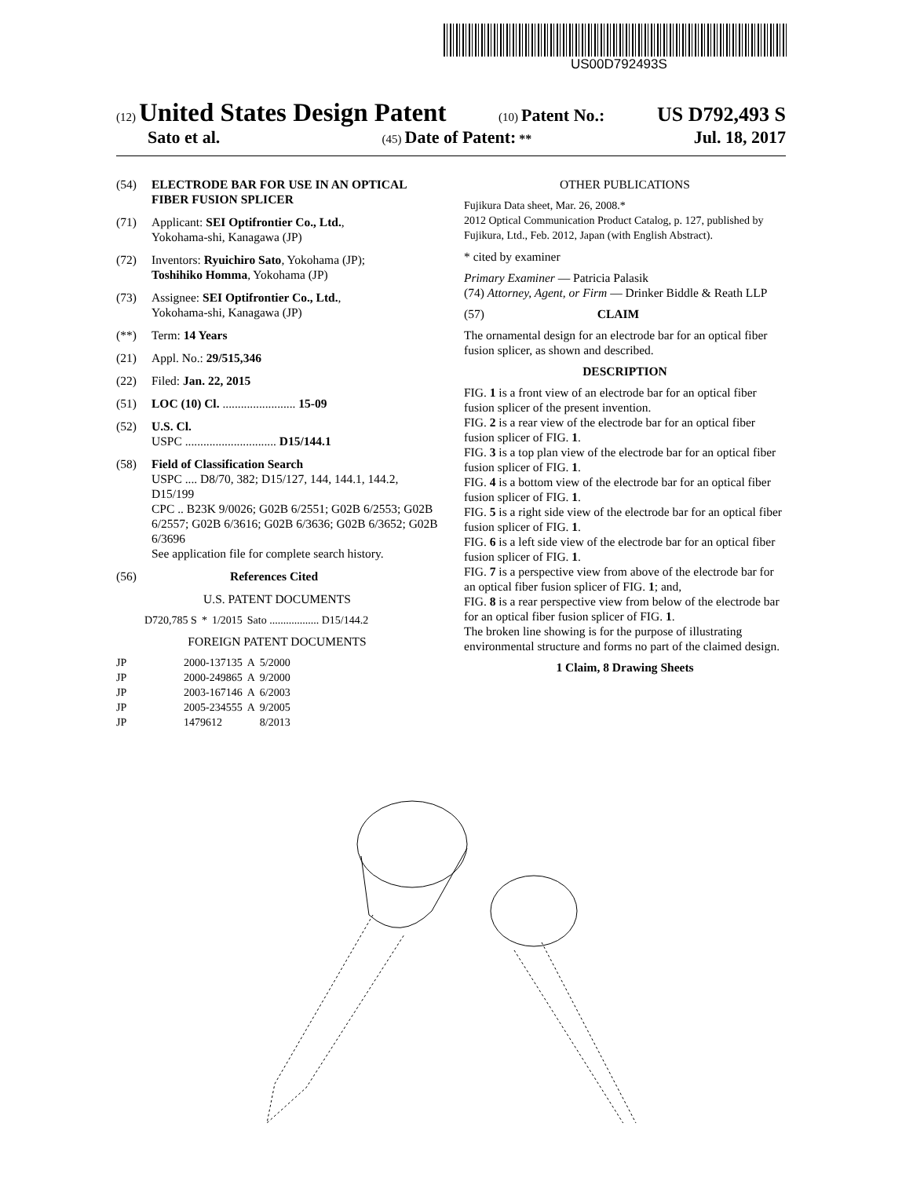US00D792493S
(12) United States Design Patent (10) Patent No.: US D792,493 S
Sato et al. (45) Date of Patent: ** Jul. 18, 2017
(54) ELECTRODE BAR FOR USE IN AN OPTICAL FIBER FUSION SPLICER
(71) Applicant: SEI Optifrontier Co., Ltd.,
Yokohama-shi, Kanagawa (JP)
(72) Inventors: Ryuichiro Sato, Yokohama (JP);
Toshihiko Homma, Yokohama (JP)
(73) Assignee: SEI Optifrontier Co., Ltd.,
Yokohama-shi, Kanagawa (JP)
(**) Term: 14 Years
(21) Appl. No.: 29/515,346
(22) Filed: Jan. 22, 2015
(51) LOC (10) Cl. ........................ 15-09
(52) U.S. Cl.
USPC .............................. D15/144.1
(58) Field of Classification Search
USPC .... D8/70, 382; D15/127, 144, 144.1, 144.2, D15/199
CPC .. B23K 9/0026; G02B 6/2551; G02B 6/2553; G02B 6/2557; G02B 6/3616; G02B 6/3636; G02B 6/3652; G02B 6/3696
See application file for complete search history.
(56) References Cited
U.S. PATENT DOCUMENTS
| D720,785 S | * | 1/2015 | Sato .................. D15/144.2 |
FOREIGN PATENT DOCUMENTS
| JP | 2000-137135 | A | 5/2000 |
| JP | 2000-249865 | A | 9/2000 |
| JP | 2003-167146 | A | 6/2003 |
| JP | 2005-234555 | A | 9/2005 |
| JP | 1479612 | | 8/2013 |
OTHER PUBLICATIONS
Fujikura Data sheet, Mar. 26, 2008.*
2012 Optical Communication Product Catalog, p. 127, published by Fujikura, Ltd., Feb. 2012, Japan (with English Abstract).
* cited by examiner
Primary Examiner — Patricia Palasik
(74) Attorney, Agent, or Firm — Drinker Biddle & Reath LLP
(57) CLAIM
The ornamental design for an electrode bar for an optical fiber fusion splicer, as shown and described.
DESCRIPTION
FIG. 1 is a front view of an electrode bar for an optical fiber fusion splicer of the present invention.
FIG. 2 is a rear view of the electrode bar for an optical fiber fusion splicer of FIG. 1.
FIG. 3 is a top plan view of the electrode bar for an optical fiber fusion splicer of FIG. 1.
FIG. 4 is a bottom view of the electrode bar for an optical fiber fusion splicer of FIG. 1.
FIG. 5 is a right side view of the electrode bar for an optical fiber fusion splicer of FIG. 1.
FIG. 6 is a left side view of the electrode bar for an optical fiber fusion splicer of FIG. 1.
FIG. 7 is a perspective view from above of the electrode bar for an optical fiber fusion splicer of FIG. 1; and,
FIG. 8 is a rear perspective view from below of the electrode bar for an optical fiber fusion splicer of FIG. 1.
The broken line showing is for the purpose of illustrating environmental structure and forms no part of the claimed design.
1 Claim, 8 Drawing Sheets